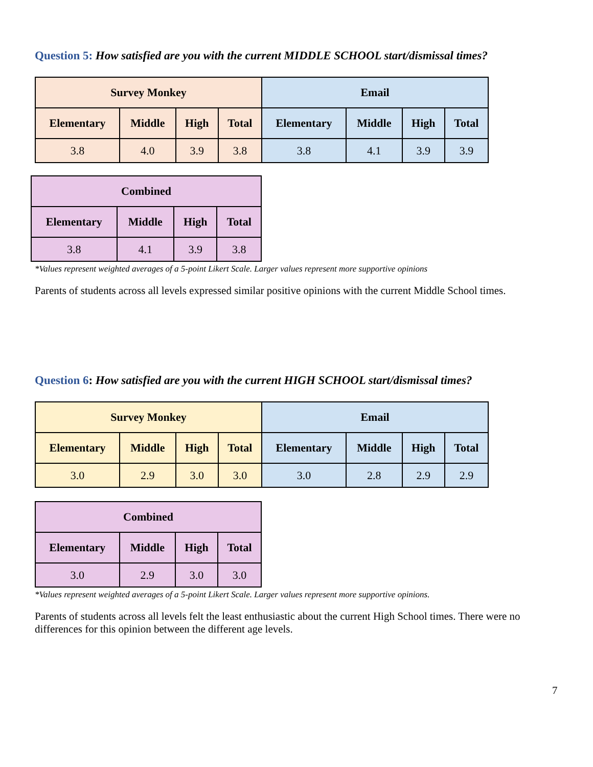Question 5: How satisfied are you with the current MIDDLE SCHOOL start/dismissal times?
| Survey Monkey | | | | Email | | | |
| --- | --- | --- | --- | --- | --- | --- | --- |
| Elementary | Middle | High | Total | Elementary | Middle | High | Total |
| 3.8 | 4.0 | 3.9 | 3.8 | 3.8 | 4.1 | 3.9 | 3.9 |
| Combined | | | |
| --- | --- | --- | --- |
| Elementary | Middle | High | Total |
| 3.8 | 4.1 | 3.9 | 3.8 |
*Values represent weighted averages of a 5-point Likert Scale. Larger values represent more supportive opinions
Parents of students across all levels expressed similar positive opinions with the current Middle School times.
Question 6: How satisfied are you with the current HIGH SCHOOL start/dismissal times?
| Survey Monkey | | | | Email | | | |
| --- | --- | --- | --- | --- | --- | --- | --- |
| Elementary | Middle | High | Total | Elementary | Middle | High | Total |
| 3.0 | 2.9 | 3.0 | 3.0 | 3.0 | 2.8 | 2.9 | 2.9 |
| Combined | | | |
| --- | --- | --- | --- |
| Elementary | Middle | High | Total |
| 3.0 | 2.9 | 3.0 | 3.0 |
*Values represent weighted averages of a 5-point Likert Scale. Larger values represent more supportive opinions.
Parents of students across all levels felt the least enthusiastic about the current High School times. There were no differences for this opinion between the different age levels.
7